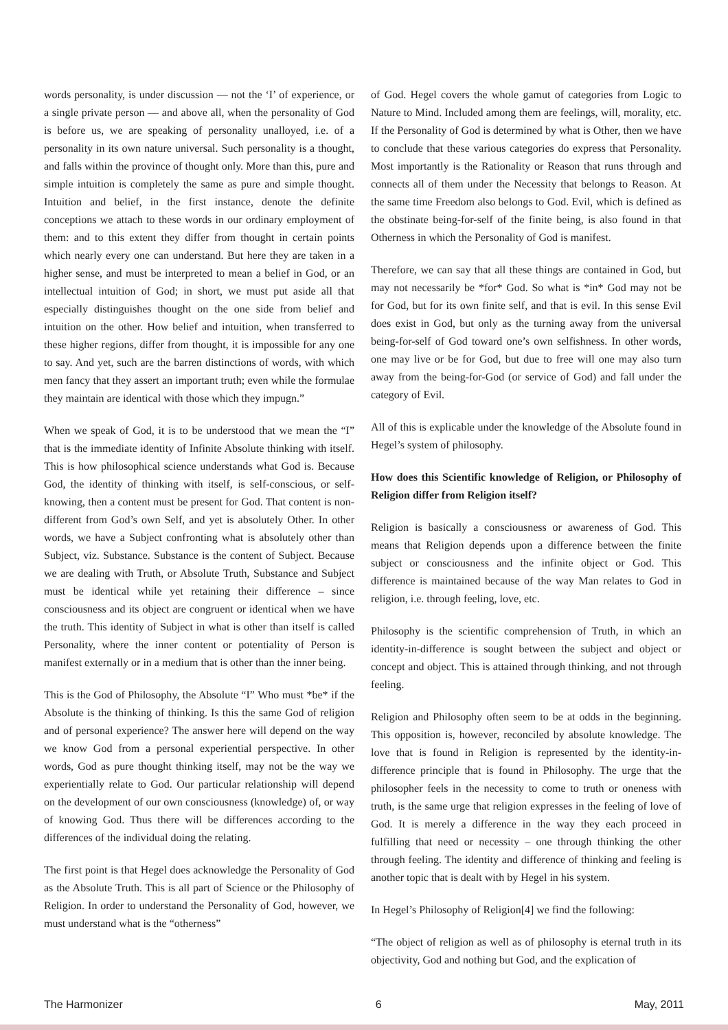words personality, is under discussion — not the ‘I’ of experience, or a single private person — and above all, when the personality of God is before us, we are speaking of personality unalloyed, i.e. of a personality in its own nature universal. Such personality is a thought, and falls within the province of thought only. More than this, pure and simple intuition is completely the same as pure and simple thought. Intuition and belief, in the first instance, denote the definite conceptions we attach to these words in our ordinary employment of them: and to this extent they differ from thought in certain points which nearly every one can understand. But here they are taken in a higher sense, and must be interpreted to mean a belief in God, or an intellectual intuition of God; in short, we must put aside all that especially distinguishes thought on the one side from belief and intuition on the other. How belief and intuition, when transferred to these higher regions, differ from thought, it is impossible for any one to say. And yet, such are the barren distinctions of words, with which men fancy that they assert an important truth; even while the formulae they maintain are identical with those which they impugn.”
When we speak of God, it is to be understood that we mean the “I” that is the immediate identity of Infinite Absolute thinking with itself. This is how philosophical science understands what God is. Because God, the identity of thinking with itself, is self-conscious, or self-knowing, then a content must be present for God. That content is non-different from God’s own Self, and yet is absolutely Other. In other words, we have a Subject confronting what is absolutely other than Subject, viz. Substance. Substance is the content of Subject. Because we are dealing with Truth, or Absolute Truth, Substance and Subject must be identical while yet retaining their difference – since consciousness and its object are congruent or identical when we have the truth. This identity of Subject in what is other than itself is called Personality, where the inner content or potentiality of Person is manifest externally or in a medium that is other than the inner being.
This is the God of Philosophy, the Absolute “I” Who must *be* if the Absolute is the thinking of thinking. Is this the same God of religion and of personal experience? The answer here will depend on the way we know God from a personal experiential perspective. In other words, God as pure thought thinking itself, may not be the way we experientially relate to God. Our particular relationship will depend on the development of our own consciousness (knowledge) of, or way of knowing God. Thus there will be differences according to the differences of the individual doing the relating.
The first point is that Hegel does acknowledge the Personality of God as the Absolute Truth. This is all part of Science or the Philosophy of Religion. In order to understand the Personality of God, however, we must understand what is the “otherness”
of God. Hegel covers the whole gamut of categories from Logic to Nature to Mind. Included among them are feelings, will, morality, etc. If the Personality of God is determined by what is Other, then we have to conclude that these various categories do express that Personality. Most importantly is the Rationality or Reason that runs through and connects all of them under the Necessity that belongs to Reason. At the same time Freedom also belongs to God. Evil, which is defined as the obstinate being-for-self of the finite being, is also found in that Otherness in which the Personality of God is manifest.
Therefore, we can say that all these things are contained in God, but may not necessarily be *for* God. So what is *in* God may not be for God, but for its own finite self, and that is evil. In this sense Evil does exist in God, but only as the turning away from the universal being-for-self of God toward one’s own selfishness. In other words, one may live or be for God, but due to free will one may also turn away from the being-for-God (or service of God) and fall under the category of Evil.
All of this is explicable under the knowledge of the Absolute found in Hegel’s system of philosophy.
How does this Scientific knowledge of Religion, or Philosophy of Religion differ from Religion itself?
Religion is basically a consciousness or awareness of God. This means that Religion depends upon a difference between the finite subject or consciousness and the infinite object or God. This difference is maintained because of the way Man relates to God in religion, i.e. through feeling, love, etc.
Philosophy is the scientific comprehension of Truth, in which an identity-in-difference is sought between the subject and object or concept and object. This is attained through thinking, and not through feeling.
Religion and Philosophy often seem to be at odds in the beginning. This opposition is, however, reconciled by absolute knowledge. The love that is found in Religion is represented by the identity-in-difference principle that is found in Philosophy. The urge that the philosopher feels in the necessity to come to truth or oneness with truth, is the same urge that religion expresses in the feeling of love of God. It is merely a difference in the way they each proceed in fulfilling that need or necessity – one through thinking the other through feeling. The identity and difference of thinking and feeling is another topic that is dealt with by Hegel in his system.
In Hegel’s Philosophy of Religion[4] we find the following:
“The object of religion as well as of philosophy is eternal truth in its objectivity, God and nothing but God, and the explication of
The Harmonizer 6 May, 2011